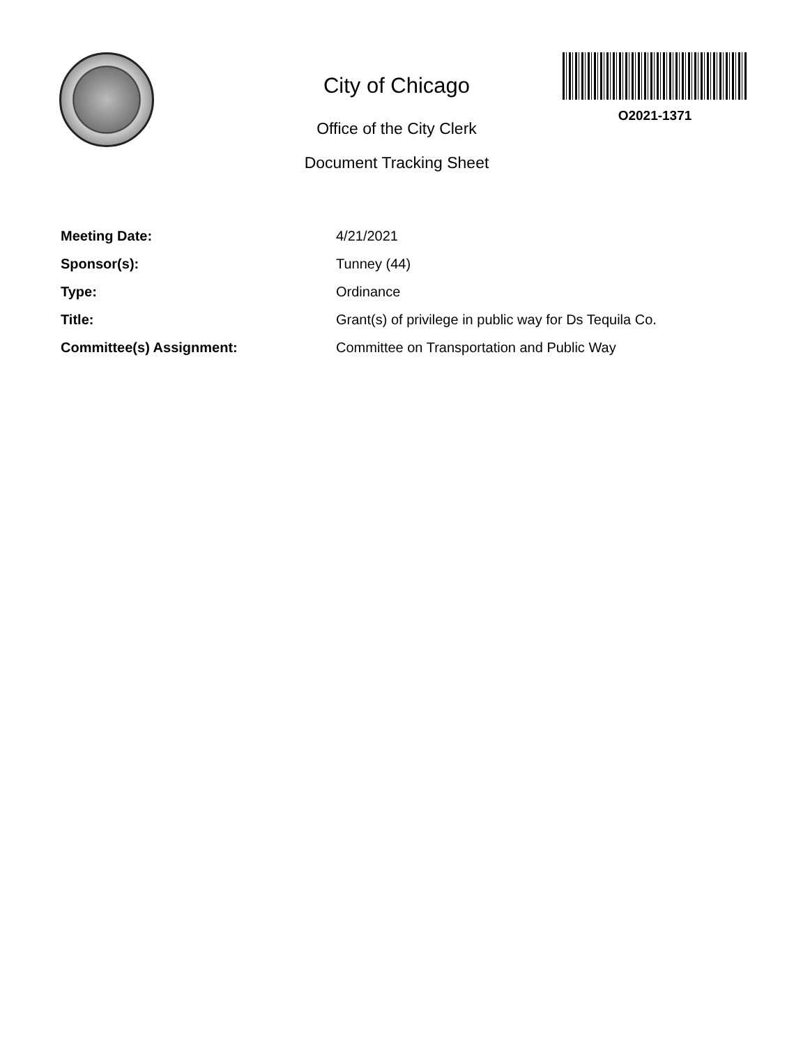City of Chicago
Office of the City Clerk
Document Tracking Sheet
O2021-1371
Meeting Date: 4/21/2021
Sponsor(s): Tunney (44)
Type: Ordinance
Title: Grant(s) of privilege in public way for Ds Tequila Co.
Committee(s) Assignment: Committee on Transportation and Public Way